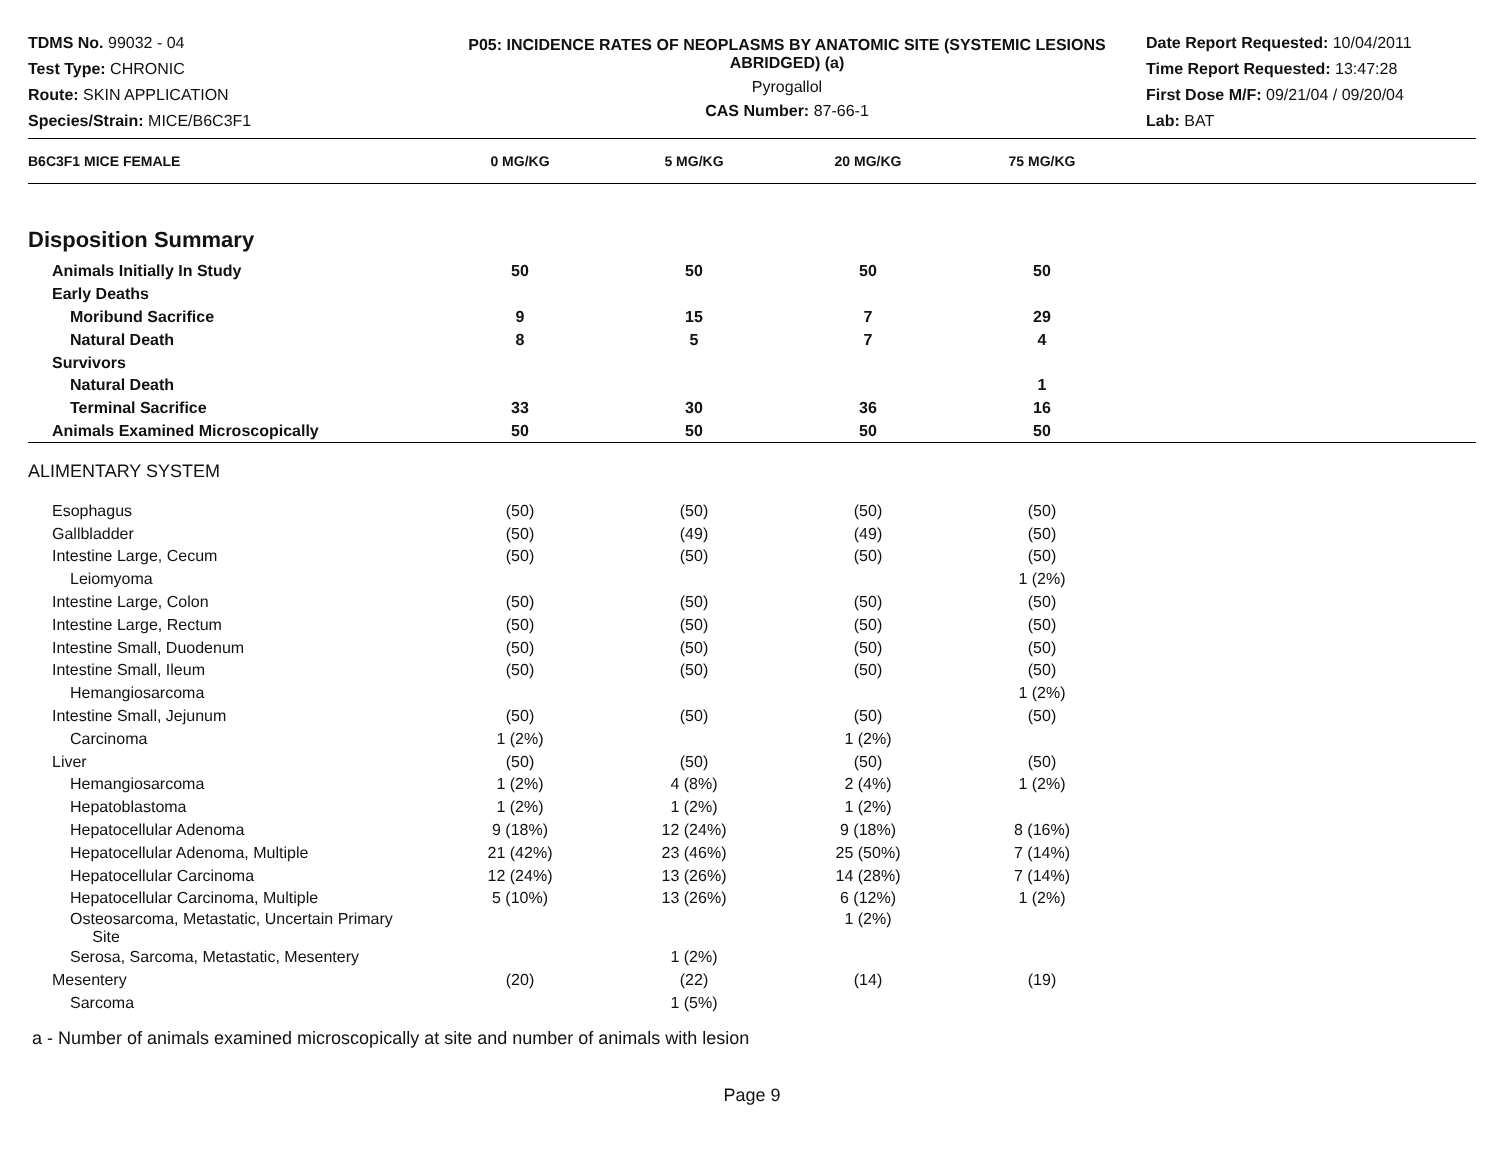TDMS No. 99032 - 04
Test Type: CHRONIC
Route: SKIN APPLICATION
Species/Strain: MICE/B6C3F1
P05: INCIDENCE RATES OF NEOPLASMS BY ANATOMIC SITE (SYSTEMIC LESIONS ABRIDGED) (a)
Pyrogallol
CAS Number: 87-66-1
Date Report Requested: 10/04/2011
Time Report Requested: 13:47:28
First Dose M/F: 09/21/04 / 09/20/04
Lab: BAT
| B6C3F1 MICE FEMALE | 0 MG/KG | 5 MG/KG | 20 MG/KG | 75 MG/KG | |
| --- | --- | --- | --- | --- | --- |
| Disposition Summary | | | | | |
| Animals Initially In Study | 50 | 50 | 50 | 50 | |
| Early Deaths | | | | | |
| Moribund Sacrifice | 9 | 15 | 7 | 29 | |
| Natural Death | 8 | 5 | 7 | 4 | |
| Survivors | | | | | |
| Natural Death | | | | 1 | |
| Terminal Sacrifice | 33 | 30 | 36 | 16 | |
| Animals Examined Microscopically | 50 | 50 | 50 | 50 | |
| ALIMENTARY SYSTEM | | | | | |
| Esophagus | (50) | (50) | (50) | (50) | |
| Gallbladder | (50) | (49) | (49) | (50) | |
| Intestine Large, Cecum | (50) | (50) | (50) | (50) | |
| Leiomyoma | | | | 1 (2%) | |
| Intestine Large, Colon | (50) | (50) | (50) | (50) | |
| Intestine Large, Rectum | (50) | (50) | (50) | (50) | |
| Intestine Small, Duodenum | (50) | (50) | (50) | (50) | |
| Intestine Small, Ileum | (50) | (50) | (50) | (50) | |
| Hemangiosarcoma | | | | 1 (2%) | |
| Intestine Small, Jejunum | (50) | (50) | (50) | (50) | |
| Carcinoma | 1 (2%) | | 1 (2%) | | |
| Liver | (50) | (50) | (50) | (50) | |
| Hemangiosarcoma | 1 (2%) | 4 (8%) | 2 (4%) | 1 (2%) | |
| Hepatoblastoma | 1 (2%) | 1 (2%) | 1 (2%) | | |
| Hepatocellular Adenoma | 9 (18%) | 12 (24%) | 9 (18%) | 8 (16%) | |
| Hepatocellular Adenoma, Multiple | 21 (42%) | 23 (46%) | 25 (50%) | 7 (14%) | |
| Hepatocellular Carcinoma | 12 (24%) | 13 (26%) | 14 (28%) | 7 (14%) | |
| Hepatocellular Carcinoma, Multiple | 5 (10%) | 13 (26%) | 6 (12%) | 1 (2%) | |
| Osteosarcoma, Metastatic, Uncertain Primary Site | | | 1 (2%) | | |
| Serosa, Sarcoma, Metastatic, Mesentery | | 1 (2%) | | | |
| Mesentery | (20) | (22) | (14) | (19) | |
| Sarcoma | | 1 (5%) | | | |
a - Number of animals examined microscopically at site and number of animals with lesion
Page 9